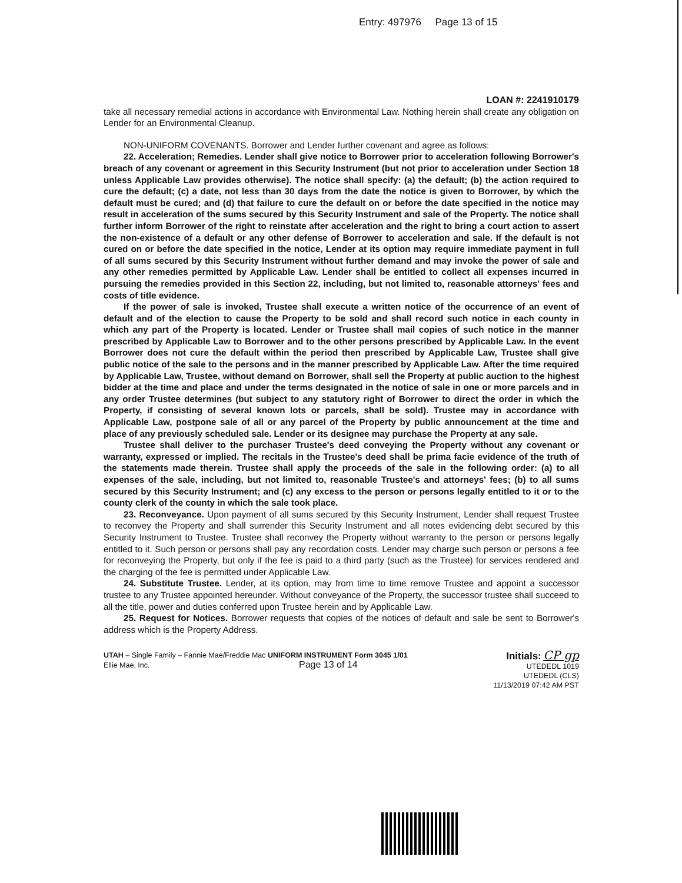Entry: 497976 Page 13 of 15
LOAN #: 2241910179
take all necessary remedial actions in accordance with Environmental Law. Nothing herein shall create any obligation on Lender for an Environmental Cleanup.
NON-UNIFORM COVENANTS. Borrower and Lender further covenant and agree as follows:
22. Acceleration; Remedies. Lender shall give notice to Borrower prior to acceleration following Borrower's breach of any covenant or agreement in this Security Instrument (but not prior to acceleration under Section 18 unless Applicable Law provides otherwise). The notice shall specify: (a) the default; (b) the action required to cure the default; (c) a date, not less than 30 days from the date the notice is given to Borrower, by which the default must be cured; and (d) that failure to cure the default on or before the date specified in the notice may result in acceleration of the sums secured by this Security Instrument and sale of the Property. The notice shall further inform Borrower of the right to reinstate after acceleration and the right to bring a court action to assert the non-existence of a default or any other defense of Borrower to acceleration and sale. If the default is not cured on or before the date specified in the notice, Lender at its option may require immediate payment in full of all sums secured by this Security Instrument without further demand and may invoke the power of sale and any other remedies permitted by Applicable Law. Lender shall be entitled to collect all expenses incurred in pursuing the remedies provided in this Section 22, including, but not limited to, reasonable attorneys' fees and costs of title evidence.
If the power of sale is invoked, Trustee shall execute a written notice of the occurrence of an event of default and of the election to cause the Property to be sold and shall record such notice in each county in which any part of the Property is located. Lender or Trustee shall mail copies of such notice in the manner prescribed by Applicable Law to Borrower and to the other persons prescribed by Applicable Law. In the event Borrower does not cure the default within the period then prescribed by Applicable Law, Trustee shall give public notice of the sale to the persons and in the manner prescribed by Applicable Law. After the time required by Applicable Law, Trustee, without demand on Borrower, shall sell the Property at public auction to the highest bidder at the time and place and under the terms designated in the notice of sale in one or more parcels and in any order Trustee determines (but subject to any statutory right of Borrower to direct the order in which the Property, if consisting of several known lots or parcels, shall be sold). Trustee may in accordance with Applicable Law, postpone sale of all or any parcel of the Property by public announcement at the time and place of any previously scheduled sale. Lender or its designee may purchase the Property at any sale.
Trustee shall deliver to the purchaser Trustee's deed conveying the Property without any covenant or warranty, expressed or implied. The recitals in the Trustee's deed shall be prima facie evidence of the truth of the statements made therein. Trustee shall apply the proceeds of the sale in the following order: (a) to all expenses of the sale, including, but not limited to, reasonable Trustee's and attorneys' fees; (b) to all sums secured by this Security Instrument; and (c) any excess to the person or persons legally entitled to it or to the county clerk of the county in which the sale took place.
23. Reconveyance. Upon payment of all sums secured by this Security Instrument, Lender shall request Trustee to reconvey the Property and shall surrender this Security Instrument and all notes evidencing debt secured by this Security Instrument to Trustee. Trustee shall reconvey the Property without warranty to the person or persons legally entitled to it. Such person or persons shall pay any recordation costs. Lender may charge such person or persons a fee for reconveying the Property, but only if the fee is paid to a third party (such as the Trustee) for services rendered and the charging of the fee is permitted under Applicable Law.
24. Substitute Trustee. Lender, at its option, may from time to time remove Trustee and appoint a successor trustee to any Trustee appointed hereunder. Without conveyance of the Property, the successor trustee shall succeed to all the title, power and duties conferred upon Trustee herein and by Applicable Law.
25. Request for Notices. Borrower requests that copies of the notices of default and sale be sent to Borrower's address which is the Property Address.
UTAH – Single Family – Fannie Mae/Freddie Mac UNIFORM INSTRUMENT Form 3045 1/01
Ellie Mae, Inc. Page 13 of 14
Initials: CP gp
UTEDEDL 1019
UTEDEDL (CLS)
11/13/2019 07:42 AM PST